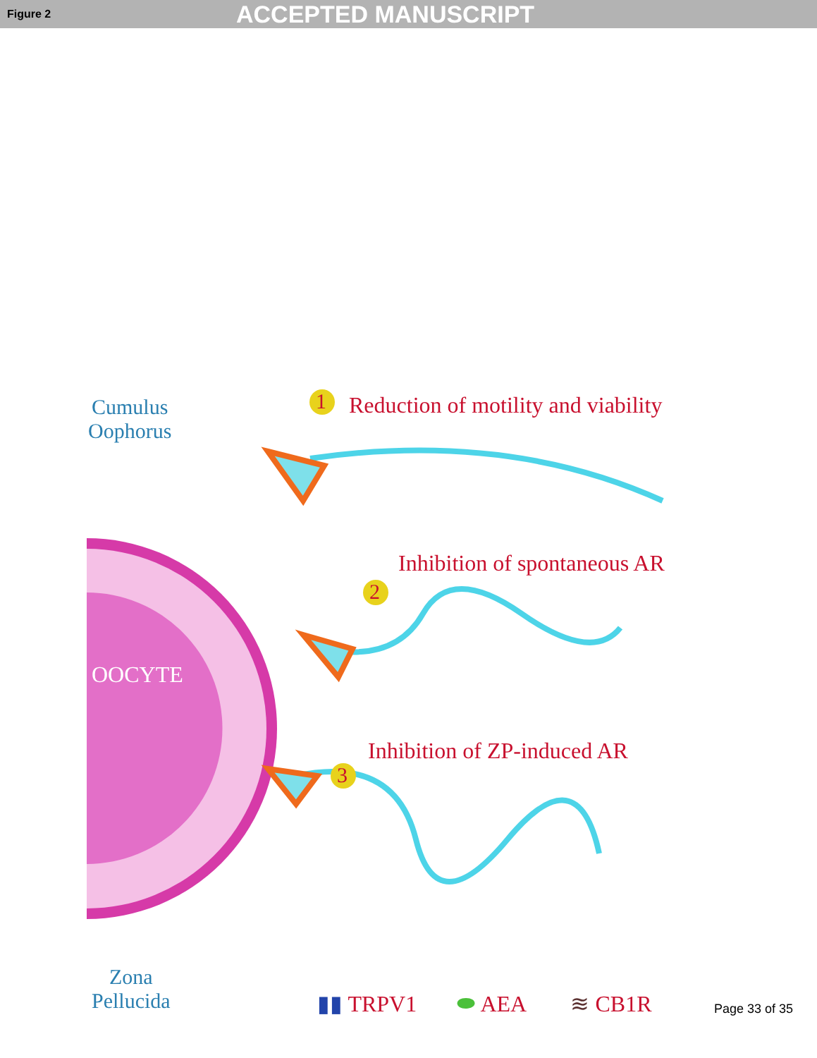Figure 2 ACCEPTED MANUSCRIPT
Cumulus
Oophorus
1
Reduction of motility and viability
Inhibition of spontaneous AR
2
OOCYTE
3
Inhibition of ZP-induced AR
Zona
Pellucida
▮▮ TRPV1 ⬬ AEA ≋ CB1R
Page 33 of 35